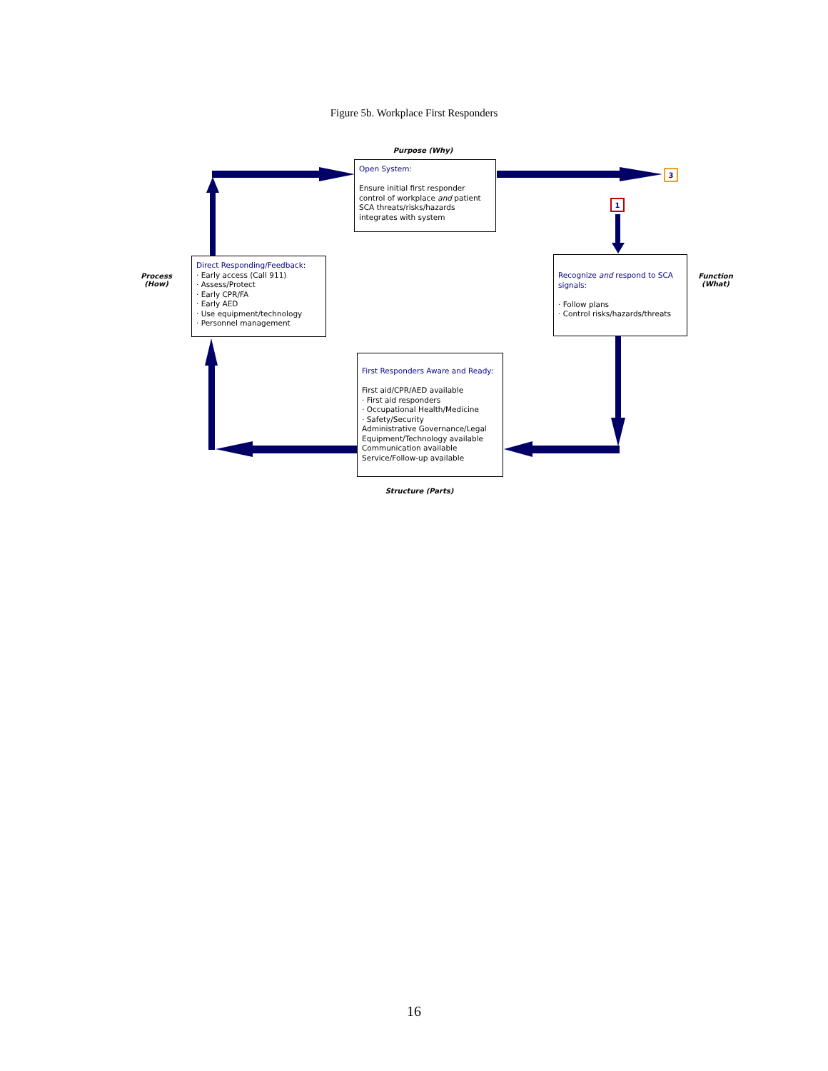Figure 5b. Workplace First Responders
Purpose (Why)
Open System:
Ensure initial first responder control of workplace and patient SCA threats/risks/hazards integrates with system
3
1
Process
(How)
Direct Responding/Feedback:
· Early access (Call 911)
· Assess/Protect
· Early CPR/FA
· Early AED
· Use equipment/technology
· Personnel management
Recognize and respond to SCA signals:
· Follow plans
· Control risks/hazards/threats
Function
(What)
First Responders Aware and Ready:
First aid/CPR/AED available
· First aid responders
· Occupational Health/Medicine
· Safety/Security
Administrative Governance/Legal
Equipment/Technology available
Communication available
Service/Follow-up available
Structure (Parts)
16